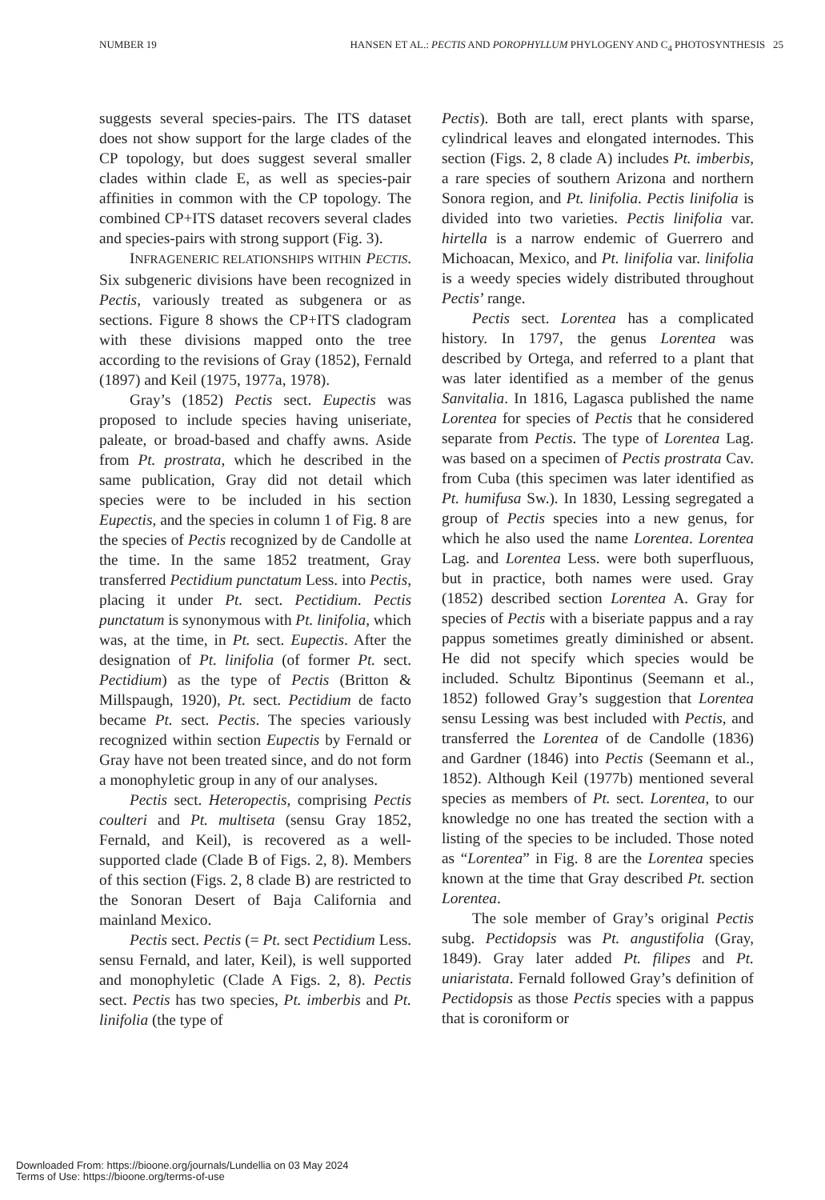NUMBER 19 HANSEN ET AL.: PECTIS AND POROPHYLLUM PHYLOGENY AND C<sub>4</sub> PHOTOSYNTHESIS 25
suggests several species-pairs. The ITS dataset does not show support for the large clades of the CP topology, but does suggest several smaller clades within clade E, as well as species-pair affinities in common with the CP topology. The combined CP+ITS dataset recovers several clades and species-pairs with strong support (Fig. 3).
INFRAGENERIC RELATIONSHIPS WITHIN PECTIS. Six subgeneric divisions have been recognized in Pectis, variously treated as subgenera or as sections. Figure 8 shows the CP+ITS cladogram with these divisions mapped onto the tree according to the revisions of Gray (1852), Fernald (1897) and Keil (1975, 1977a, 1978).
Gray’s (1852) Pectis sect. Eupectis was proposed to include species having uniseriate, paleate, or broad-based and chaffy awns. Aside from Pt. prostrata, which he described in the same publication, Gray did not detail which species were to be included in his section Eupectis, and the species in column 1 of Fig. 8 are the species of Pectis recognized by de Candolle at the time. In the same 1852 treatment, Gray transferred Pectidium punctatum Less. into Pectis, placing it under Pt. sect. Pectidium. Pectis punctatum is synonymous with Pt. linifolia, which was, at the time, in Pt. sect. Eupectis. After the designation of Pt. linifolia (of former Pt. sect. Pectidium) as the type of Pectis (Britton & Millspaugh, 1920), Pt. sect. Pectidium de facto became Pt. sect. Pectis. The species variously recognized within section Eupectis by Fernald or Gray have not been treated since, and do not form a monophyletic group in any of our analyses.
Pectis sect. Heteropectis, comprising Pectis coulteri and Pt. multiseta (sensu Gray 1852, Fernald, and Keil), is recovered as a well-supported clade (Clade B of Figs. 2, 8). Members of this section (Figs. 2, 8 clade B) are restricted to the Sonoran Desert of Baja California and mainland Mexico.
Pectis sect. Pectis (= Pt. sect Pectidium Less. sensu Fernald, and later, Keil), is well supported and monophyletic (Clade A Figs. 2, 8). Pectis sect. Pectis has two species, Pt. imberbis and Pt. linifolia (the type of
Pectis). Both are tall, erect plants with sparse, cylindrical leaves and elongated internodes. This section (Figs. 2, 8 clade A) includes Pt. imberbis, a rare species of southern Arizona and northern Sonora region, and Pt. linifolia. Pectis linifolia is divided into two varieties. Pectis linifolia var. hirtella is a narrow endemic of Guerrero and Michoacan, Mexico, and Pt. linifolia var. linifolia is a weedy species widely distributed throughout Pectis’ range.
Pectis sect. Lorentea has a complicated history. In 1797, the genus Lorentea was described by Ortega, and referred to a plant that was later identified as a member of the genus Sanvitalia. In 1816, Lagasca published the name Lorentea for species of Pectis that he considered separate from Pectis. The type of Lorentea Lag. was based on a specimen of Pectis prostrata Cav. from Cuba (this specimen was later identified as Pt. humifusa Sw.). In 1830, Lessing segregated a group of Pectis species into a new genus, for which he also used the name Lorentea. Lorentea Lag. and Lorentea Less. were both superfluous, but in practice, both names were used. Gray (1852) described section Lorentea A. Gray for species of Pectis with a biseriate pappus and a ray pappus sometimes greatly diminished or absent. He did not specify which species would be included. Schultz Bipontinus (Seemann et al., 1852) followed Gray’s suggestion that Lorentea sensu Lessing was best included with Pectis, and transferred the Lorentea of de Candolle (1836) and Gardner (1846) into Pectis (Seemann et al., 1852). Although Keil (1977b) mentioned several species as members of Pt. sect. Lorentea, to our knowledge no one has treated the section with a listing of the species to be included. Those noted as “Lorentea” in Fig. 8 are the Lorentea species known at the time that Gray described Pt. section Lorentea.
The sole member of Gray’s original Pectis subg. Pectidopsis was Pt. angustifolia (Gray, 1849). Gray later added Pt. filipes and Pt. uniaristata. Fernald followed Gray’s definition of Pectidopsis as those Pectis species with a pappus that is coroniform or
Downloaded From: https://bioone.org/journals/Lundellia on 03 May 2024
Terms of Use: https://bioone.org/terms-of-use